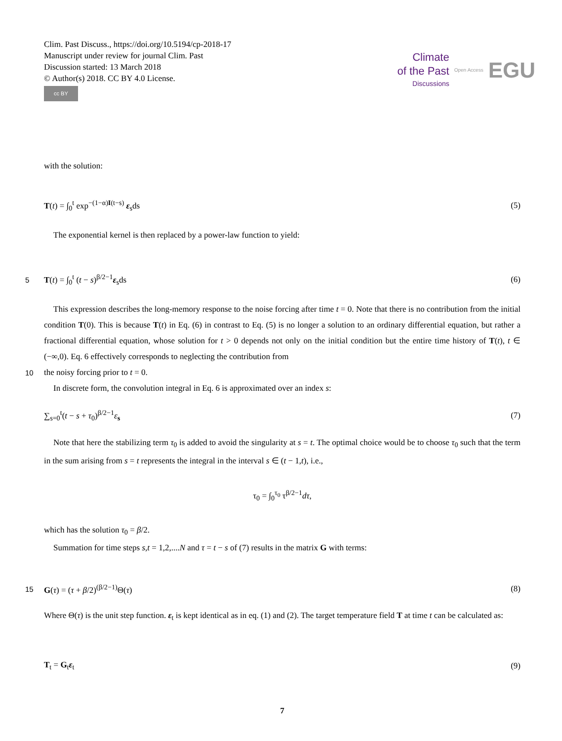Clim. Past Discuss., https://doi.org/10.5194/cp-2018-17
Manuscript under review for journal Clim. Past
Discussion started: 13 March 2018
© Author(s) 2018. CC BY 4.0 License.
cc BY
Climate
of the Past
Discussions
Open Access
EGU
with the solution:
T(t) = ∫<sub>0</sub><sup>t</sup> exp<sup>−(1−α)I(t−s)</sup> ε<sub>s</sub>ds
(5)
The exponential kernel is then replaced by a power-law function to yield:
5
T(t) = ∫<sub>0</sub><sup>t</sup> (t − s)<sup>β/2−1</sup>ε<sub>s</sub>ds (6)
This expression describes the long-memory response to the noise forcing after time t = 0. Note that there is no contribution from the initial condition T(0). This is because T(t) in Eq. (6) in contrast to Eq. (5) is no longer a solution to an ordinary differential equation, but rather a fractional differential equation, whose solution for t > 0 depends not only on the initial condition but the entire time history of T(t), t ∈ (−∞,0). Eq. 6 effectively corresponds to neglecting the contribution from
10
the noisy forcing prior to t = 0.
In discrete form, the convolution integral in Eq. 6 is approximated over an index s:
∑<sub>s=0</sub><sup>t</sup>(t − s + τ<sub>0</sub>)<sup>β/2−1</sup>ε<sub>s</sub> (7)
Note that here the stabilizing term τ<sub>0</sub> is added to avoid the singularity at s = t. The optimal choice would be to choose τ<sub>0</sub> such that the term in the sum arising from s = t represents the integral in the interval s ∈ (t − 1,t), i.e.,
τ<sub>0</sub> = ∫<sub>0</sub><sup>τ<sub>0</sub></sup> τ<sup>β/2−1</sup>dτ,
which has the solution τ<sub>0</sub> = β/2.
Summation for time steps s,t = 1,2,....N and τ = t − s of (7) results in the matrix G with terms:
15
G(τ) = (τ + β/2)<sup>(β/2−1)</sup>Θ(τ) (8)
Where Θ(τ) is the unit step function. ε<sub>t</sub> is kept identical as in eq. (1) and (2). The target temperature field T at time t can be calculated as:
T<sub>t</sub> = G<sub>t</sub>ε<sub>t</sub> (9)
7